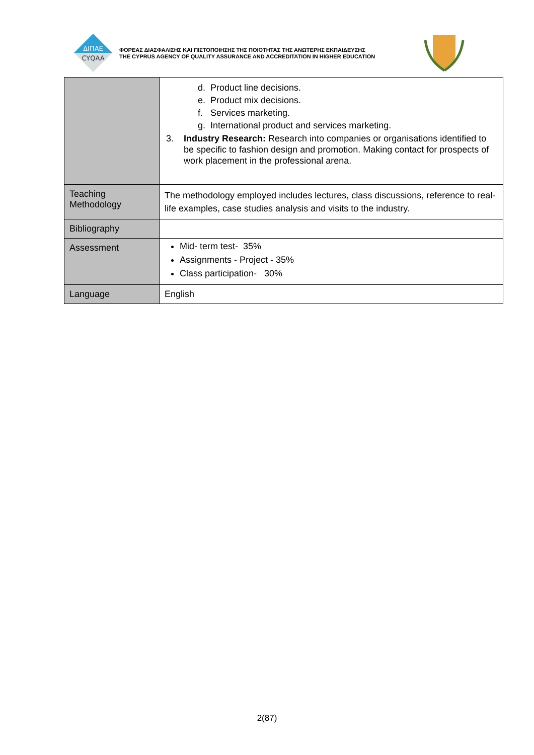ΔΙΠΑΕ
CYQAA
ΦΟΡΕΑΣ ΔΙΑΣΦΑΛΙΣΗΣ ΚΑΙ ΠΙΣΤΟΠΟΙΗΣΗΣ ΤΗΣ ΠΟΙΟΤΗΤΑΣ ΤΗΣ ΑΝΩΤΕΡΗΣ ΕΚΠΑΙΔΕΥΣΗΣ
THE CYPRUS AGENCY OF QUALITY ASSURANCE AND ACCREDITATION IN HIGHER EDUCATION
| | d. Product line decisions. e. Product mix decisions. f. Services marketing. g. International product and services marketing. 3. Industry Research: Research into companies or organisations identified to be specific to fashion design and promotion. Making contact for prospects of work placement in the professional arena. |
| Teaching Methodology | The methodology employed includes lectures, class discussions, reference to real-life examples, case studies analysis and visits to the industry. |
| Bibliography | |
| Assessment | Mid- term test- 35% Assignments - Project - 35% Class participation- 30% |
| Language | English |
2(87)